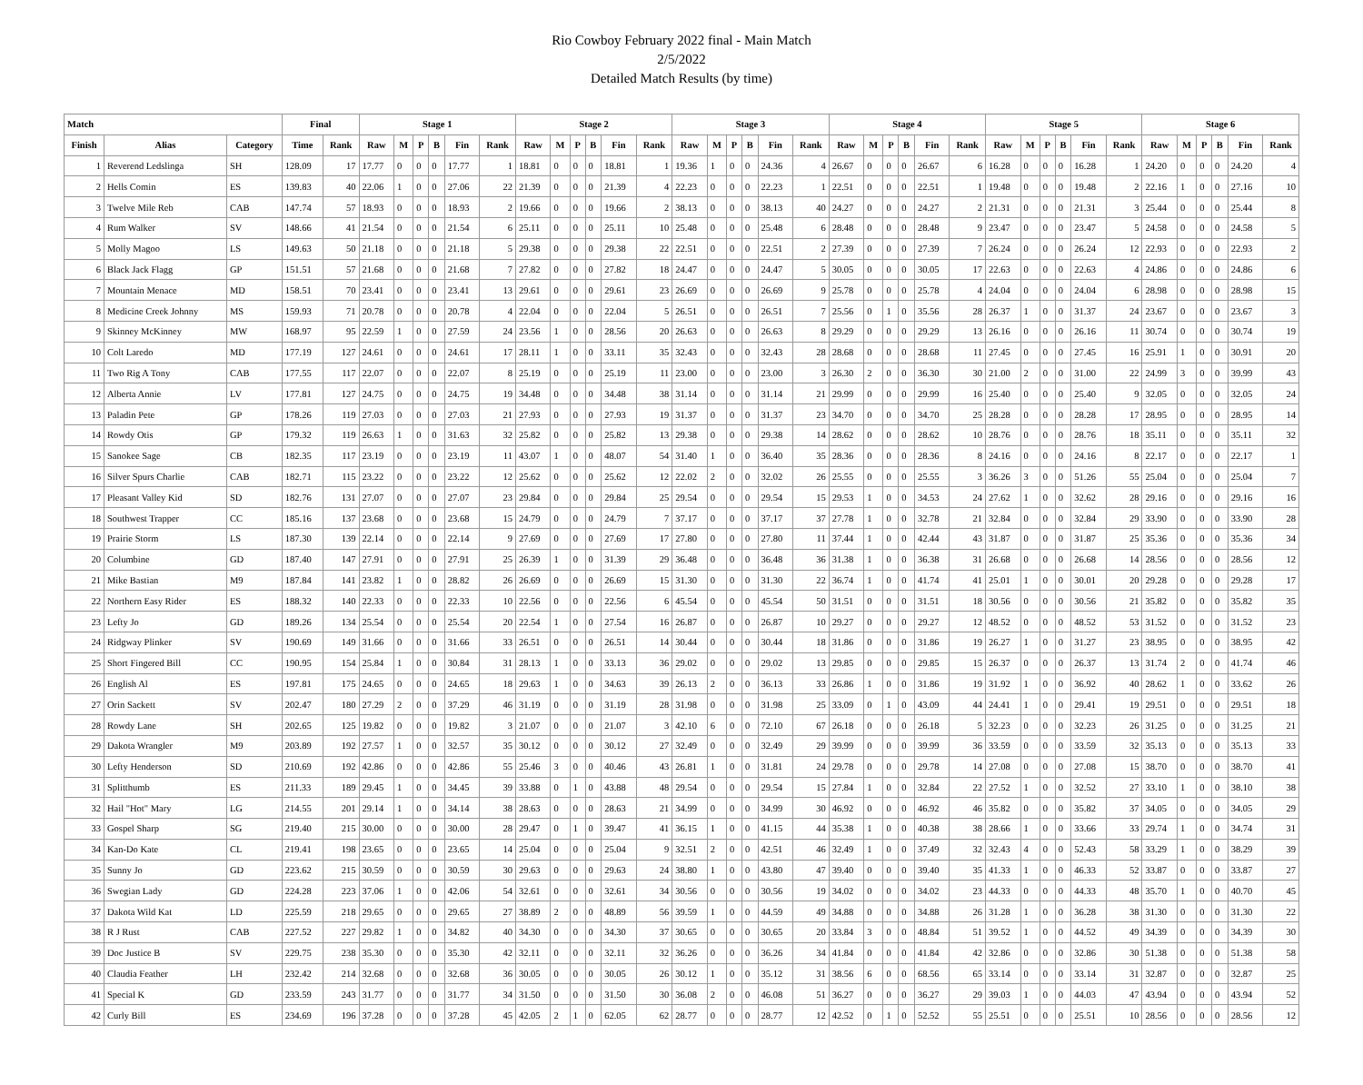Rio Cowboy February 2022 final - Main Match
2/5/2022
Detailed Match Results (by time)
| Match | | | Final | | Stage 1 | | | | | | Stage 2 | | | | | | Stage 3 | | | | | | Stage 4 | | | | | | Stage 5 | | | | | | Stage 6 | | | | | |
| --- | --- | --- | --- | --- | --- | --- | --- | --- | --- | --- | --- | --- | --- | --- | --- | --- | --- | --- | --- | --- | --- | --- | --- | --- | --- | --- | --- | --- | --- | --- | --- | --- | --- | --- | --- | --- | --- | --- | --- | --- |
| Finish | Alias | Category | Time | Rank | Raw | M | P | B | Fin | Rank | Raw | M | P | B | Fin | Rank | Raw | M | P | B | Fin | Rank | Raw | M | P | B | Fin | Rank | Raw | M | P | B | Fin | Rank | Raw | M | P | B | Fin | Rank |
| 1 | Reverend Ledslinga | SH | 128.09 | 17 | 17.77 | 0 | 0 | 0 | 17.77 | 1 | 18.81 | 0 | 0 | 0 | 18.81 | 1 | 19.36 | 1 | 0 | 0 | 24.36 | 4 | 26.67 | 0 | 0 | 0 | 26.67 | 6 | 16.28 | 0 | 0 | 0 | 16.28 | 1 | 24.20 | 0 | 0 | 0 | 24.20 | 4 |
| 2 | Hells Comin | ES | 139.83 | 40 | 22.06 | 1 | 0 | 0 | 27.06 | 22 | 21.39 | 0 | 0 | 0 | 21.39 | 4 | 22.23 | 0 | 0 | 0 | 22.23 | 1 | 22.51 | 0 | 0 | 0 | 22.51 | 1 | 19.48 | 0 | 0 | 0 | 19.48 | 2 | 22.16 | 1 | 0 | 0 | 27.16 | 10 |
| 3 | Twelve Mile Reb | CAB | 147.74 | 57 | 18.93 | 0 | 0 | 0 | 18.93 | 2 | 19.66 | 0 | 0 | 0 | 19.66 | 2 | 38.13 | 0 | 0 | 0 | 38.13 | 40 | 24.27 | 0 | 0 | 0 | 24.27 | 2 | 21.31 | 0 | 0 | 0 | 21.31 | 3 | 25.44 | 0 | 0 | 0 | 25.44 | 8 |
| 4 | Rum Walker | SV | 148.66 | 41 | 21.54 | 0 | 0 | 0 | 21.54 | 6 | 25.11 | 0 | 0 | 0 | 25.11 | 10 | 25.48 | 0 | 0 | 0 | 25.48 | 6 | 28.48 | 0 | 0 | 0 | 28.48 | 9 | 23.47 | 0 | 0 | 0 | 23.47 | 5 | 24.58 | 0 | 0 | 0 | 24.58 | 5 |
| 5 | Molly Magoo | LS | 149.63 | 50 | 21.18 | 0 | 0 | 0 | 21.18 | 5 | 29.38 | 0 | 0 | 0 | 29.38 | 22 | 22.51 | 0 | 0 | 0 | 22.51 | 2 | 27.39 | 0 | 0 | 0 | 27.39 | 7 | 26.24 | 0 | 0 | 0 | 26.24 | 12 | 22.93 | 0 | 0 | 0 | 22.93 | 2 |
| 6 | Black Jack Flagg | GP | 151.51 | 57 | 21.68 | 0 | 0 | 0 | 21.68 | 7 | 27.82 | 0 | 0 | 0 | 27.82 | 18 | 24.47 | 0 | 0 | 0 | 24.47 | 5 | 30.05 | 0 | 0 | 0 | 30.05 | 17 | 22.63 | 0 | 0 | 0 | 22.63 | 4 | 24.86 | 0 | 0 | 0 | 24.86 | 6 |
| 7 | Mountain Menace | MD | 158.51 | 70 | 23.41 | 0 | 0 | 0 | 23.41 | 13 | 29.61 | 0 | 0 | 0 | 29.61 | 23 | 26.69 | 0 | 0 | 0 | 26.69 | 9 | 25.78 | 0 | 0 | 0 | 25.78 | 4 | 24.04 | 0 | 0 | 0 | 24.04 | 6 | 28.98 | 0 | 0 | 0 | 28.98 | 15 |
| 8 | Medicine Creek Johnny | MS | 159.93 | 71 | 20.78 | 0 | 0 | 0 | 20.78 | 4 | 22.04 | 0 | 0 | 0 | 22.04 | 5 | 26.51 | 0 | 0 | 0 | 26.51 | 7 | 25.56 | 0 | 1 | 0 | 35.56 | 28 | 26.37 | 1 | 0 | 0 | 31.37 | 24 | 23.67 | 0 | 0 | 0 | 23.67 | 3 |
| 9 | Skinney McKinney | MW | 168.97 | 95 | 22.59 | 1 | 0 | 0 | 27.59 | 24 | 23.56 | 1 | 0 | 0 | 28.56 | 20 | 26.63 | 0 | 0 | 0 | 26.63 | 8 | 29.29 | 0 | 0 | 0 | 29.29 | 13 | 26.16 | 0 | 0 | 0 | 26.16 | 11 | 30.74 | 0 | 0 | 0 | 30.74 | 19 |
| 10 | Colt Laredo | MD | 177.19 | 127 | 24.61 | 0 | 0 | 0 | 24.61 | 17 | 28.11 | 1 | 0 | 0 | 33.11 | 35 | 32.43 | 0 | 0 | 0 | 32.43 | 28 | 28.68 | 0 | 0 | 0 | 28.68 | 11 | 27.45 | 0 | 0 | 0 | 27.45 | 16 | 25.91 | 1 | 0 | 0 | 30.91 | 20 |
| 11 | Two Rig A Tony | CAB | 177.55 | 117 | 22.07 | 0 | 0 | 0 | 22.07 | 8 | 25.19 | 0 | 0 | 0 | 25.19 | 11 | 23.00 | 0 | 0 | 0 | 23.00 | 3 | 26.30 | 2 | 0 | 0 | 36.30 | 30 | 21.00 | 2 | 0 | 0 | 31.00 | 22 | 24.99 | 3 | 0 | 0 | 39.99 | 43 |
| 12 | Alberta Annie | LV | 177.81 | 127 | 24.75 | 0 | 0 | 0 | 24.75 | 19 | 34.48 | 0 | 0 | 0 | 34.48 | 38 | 31.14 | 0 | 0 | 0 | 31.14 | 21 | 29.99 | 0 | 0 | 0 | 29.99 | 16 | 25.40 | 0 | 0 | 0 | 25.40 | 9 | 32.05 | 0 | 0 | 0 | 32.05 | 24 |
| 13 | Paladin Pete | GP | 178.26 | 119 | 27.03 | 0 | 0 | 0 | 27.03 | 21 | 27.93 | 0 | 0 | 0 | 27.93 | 19 | 31.37 | 0 | 0 | 0 | 31.37 | 23 | 34.70 | 0 | 0 | 0 | 34.70 | 25 | 28.28 | 0 | 0 | 0 | 28.28 | 17 | 28.95 | 0 | 0 | 0 | 28.95 | 14 |
| 14 | Rowdy Otis | GP | 179.32 | 119 | 26.63 | 1 | 0 | 0 | 31.63 | 32 | 25.82 | 0 | 0 | 0 | 25.82 | 13 | 29.38 | 0 | 0 | 0 | 29.38 | 14 | 28.62 | 0 | 0 | 0 | 28.62 | 10 | 28.76 | 0 | 0 | 0 | 28.76 | 18 | 35.11 | 0 | 0 | 0 | 35.11 | 32 |
| 15 | Sanokee Sage | CB | 182.35 | 117 | 23.19 | 0 | 0 | 0 | 23.19 | 11 | 43.07 | 1 | 0 | 0 | 48.07 | 54 | 31.40 | 1 | 0 | 0 | 36.40 | 35 | 28.36 | 0 | 0 | 0 | 28.36 | 8 | 24.16 | 0 | 0 | 0 | 24.16 | 8 | 22.17 | 0 | 0 | 0 | 22.17 | 1 |
| 16 | Silver Spurs Charlie | CAB | 182.71 | 115 | 23.22 | 0 | 0 | 0 | 23.22 | 12 | 25.62 | 0 | 0 | 0 | 25.62 | 12 | 22.02 | 2 | 0 | 0 | 32.02 | 26 | 25.55 | 0 | 0 | 0 | 25.55 | 3 | 36.26 | 3 | 0 | 0 | 51.26 | 55 | 25.04 | 0 | 0 | 0 | 25.04 | 7 |
| 17 | Pleasant Valley Kid | SD | 182.76 | 131 | 27.07 | 0 | 0 | 0 | 27.07 | 23 | 29.84 | 0 | 0 | 0 | 29.84 | 25 | 29.54 | 0 | 0 | 0 | 29.54 | 15 | 29.53 | 1 | 0 | 0 | 34.53 | 24 | 27.62 | 1 | 0 | 0 | 32.62 | 28 | 29.16 | 0 | 0 | 0 | 29.16 | 16 |
| 18 | Southwest Trapper | CC | 185.16 | 137 | 23.68 | 0 | 0 | 0 | 23.68 | 15 | 24.79 | 0 | 0 | 0 | 24.79 | 7 | 37.17 | 0 | 0 | 0 | 37.17 | 37 | 27.78 | 1 | 0 | 0 | 32.78 | 21 | 32.84 | 0 | 0 | 0 | 32.84 | 29 | 33.90 | 0 | 0 | 0 | 33.90 | 28 |
| 19 | Prairie Storm | LS | 187.30 | 139 | 22.14 | 0 | 0 | 0 | 22.14 | 9 | 27.69 | 0 | 0 | 0 | 27.69 | 17 | 27.80 | 0 | 0 | 0 | 27.80 | 11 | 37.44 | 1 | 0 | 0 | 42.44 | 43 | 31.87 | 0 | 0 | 0 | 31.87 | 25 | 35.36 | 0 | 0 | 0 | 35.36 | 34 |
| 20 | Columbine | GD | 187.40 | 147 | 27.91 | 0 | 0 | 0 | 27.91 | 25 | 26.39 | 1 | 0 | 0 | 31.39 | 29 | 36.48 | 0 | 0 | 0 | 36.48 | 36 | 31.38 | 1 | 0 | 0 | 36.38 | 31 | 26.68 | 0 | 0 | 0 | 26.68 | 14 | 28.56 | 0 | 0 | 0 | 28.56 | 12 |
| 21 | Mike Bastian | M9 | 187.84 | 141 | 23.82 | 1 | 0 | 0 | 28.82 | 26 | 26.69 | 0 | 0 | 0 | 26.69 | 15 | 31.30 | 0 | 0 | 0 | 31.30 | 22 | 36.74 | 1 | 0 | 0 | 41.74 | 41 | 25.01 | 1 | 0 | 0 | 30.01 | 20 | 29.28 | 0 | 0 | 0 | 29.28 | 17 |
| 22 | Northern Easy Rider | ES | 188.32 | 140 | 22.33 | 0 | 0 | 0 | 22.33 | 10 | 22.56 | 0 | 0 | 0 | 22.56 | 6 | 45.54 | 0 | 0 | 0 | 45.54 | 50 | 31.51 | 0 | 0 | 0 | 31.51 | 18 | 30.56 | 0 | 0 | 0 | 30.56 | 21 | 35.82 | 0 | 0 | 0 | 35.82 | 35 |
| 23 | Lefty Jo | GD | 189.26 | 134 | 25.54 | 0 | 0 | 0 | 25.54 | 20 | 22.54 | 1 | 0 | 0 | 27.54 | 16 | 26.87 | 0 | 0 | 0 | 26.87 | 10 | 29.27 | 0 | 0 | 0 | 29.27 | 12 | 48.52 | 0 | 0 | 0 | 48.52 | 53 | 31.52 | 0 | 0 | 0 | 31.52 | 23 |
| 24 | Ridgway Plinker | SV | 190.69 | 149 | 31.66 | 0 | 0 | 0 | 31.66 | 33 | 26.51 | 0 | 0 | 0 | 26.51 | 14 | 30.44 | 0 | 0 | 0 | 30.44 | 18 | 31.86 | 0 | 0 | 0 | 31.86 | 19 | 26.27 | 1 | 0 | 0 | 31.27 | 23 | 38.95 | 0 | 0 | 0 | 38.95 | 42 |
| 25 | Short Fingered Bill | CC | 190.95 | 154 | 25.84 | 1 | 0 | 0 | 30.84 | 31 | 28.13 | 1 | 0 | 0 | 33.13 | 36 | 29.02 | 0 | 0 | 0 | 29.02 | 13 | 29.85 | 0 | 0 | 0 | 29.85 | 15 | 26.37 | 0 | 0 | 0 | 26.37 | 13 | 31.74 | 2 | 0 | 0 | 41.74 | 46 |
| 26 | English Al | ES | 197.81 | 175 | 24.65 | 0 | 0 | 0 | 24.65 | 18 | 29.63 | 1 | 0 | 0 | 34.63 | 39 | 26.13 | 2 | 0 | 0 | 36.13 | 33 | 26.86 | 1 | 0 | 0 | 31.86 | 19 | 31.92 | 1 | 0 | 0 | 36.92 | 40 | 28.62 | 1 | 0 | 0 | 33.62 | 26 |
| 27 | Orin Sackett | SV | 202.47 | 180 | 27.29 | 2 | 0 | 0 | 37.29 | 46 | 31.19 | 0 | 0 | 0 | 31.19 | 28 | 31.98 | 0 | 0 | 0 | 31.98 | 25 | 33.09 | 0 | 1 | 0 | 43.09 | 44 | 24.41 | 1 | 0 | 0 | 29.41 | 19 | 29.51 | 0 | 0 | 0 | 29.51 | 18 |
| 28 | Rowdy Lane | SH | 202.65 | 125 | 19.82 | 0 | 0 | 0 | 19.82 | 3 | 21.07 | 0 | 0 | 0 | 21.07 | 3 | 42.10 | 6 | 0 | 0 | 72.10 | 67 | 26.18 | 0 | 0 | 0 | 26.18 | 5 | 32.23 | 0 | 0 | 0 | 32.23 | 26 | 31.25 | 0 | 0 | 0 | 31.25 | 21 |
| 29 | Dakota Wrangler | M9 | 203.89 | 192 | 27.57 | 1 | 0 | 0 | 32.57 | 35 | 30.12 | 0 | 0 | 0 | 30.12 | 27 | 32.49 | 0 | 0 | 0 | 32.49 | 29 | 39.99 | 0 | 0 | 0 | 39.99 | 36 | 33.59 | 0 | 0 | 0 | 33.59 | 32 | 35.13 | 0 | 0 | 0 | 35.13 | 33 |
| 30 | Lefty Henderson | SD | 210.69 | 192 | 42.86 | 0 | 0 | 0 | 42.86 | 55 | 25.46 | 3 | 0 | 0 | 40.46 | 43 | 26.81 | 1 | 0 | 0 | 31.81 | 24 | 29.78 | 0 | 0 | 0 | 29.78 | 14 | 27.08 | 0 | 0 | 0 | 27.08 | 15 | 38.70 | 0 | 0 | 0 | 38.70 | 41 |
| 31 | Splitthumb | ES | 211.33 | 189 | 29.45 | 1 | 0 | 0 | 34.45 | 39 | 33.88 | 0 | 1 | 0 | 43.88 | 48 | 29.54 | 0 | 0 | 0 | 29.54 | 15 | 27.84 | 1 | 0 | 0 | 32.84 | 22 | 27.52 | 1 | 0 | 0 | 32.52 | 27 | 33.10 | 1 | 0 | 0 | 38.10 | 38 |
| 32 | Hail "Hot" Mary | LG | 214.55 | 201 | 29.14 | 1 | 0 | 0 | 34.14 | 38 | 28.63 | 0 | 0 | 0 | 28.63 | 21 | 34.99 | 0 | 0 | 0 | 34.99 | 30 | 46.92 | 0 | 0 | 0 | 46.92 | 46 | 35.82 | 0 | 0 | 0 | 35.82 | 37 | 34.05 | 0 | 0 | 0 | 34.05 | 29 |
| 33 | Gospel Sharp | SG | 219.40 | 215 | 30.00 | 0 | 0 | 0 | 30.00 | 28 | 29.47 | 0 | 1 | 0 | 39.47 | 41 | 36.15 | 1 | 0 | 0 | 41.15 | 44 | 35.38 | 1 | 0 | 0 | 40.38 | 38 | 28.66 | 1 | 0 | 0 | 33.66 | 33 | 29.74 | 1 | 0 | 0 | 34.74 | 31 |
| 34 | Kan-Do Kate | CL | 219.41 | 198 | 23.65 | 0 | 0 | 0 | 23.65 | 14 | 25.04 | 0 | 0 | 0 | 25.04 | 9 | 32.51 | 2 | 0 | 0 | 42.51 | 46 | 32.49 | 1 | 0 | 0 | 37.49 | 32 | 32.43 | 4 | 0 | 0 | 52.43 | 58 | 33.29 | 1 | 0 | 0 | 38.29 | 39 |
| 35 | Sunny Jo | GD | 223.62 | 215 | 30.59 | 0 | 0 | 0 | 30.59 | 30 | 29.63 | 0 | 0 | 0 | 29.63 | 24 | 38.80 | 1 | 0 | 0 | 43.80 | 47 | 39.40 | 0 | 0 | 0 | 39.40 | 35 | 41.33 | 1 | 0 | 0 | 46.33 | 52 | 33.87 | 0 | 0 | 0 | 33.87 | 27 |
| 36 | Swegian Lady | GD | 224.28 | 223 | 37.06 | 1 | 0 | 0 | 42.06 | 54 | 32.61 | 0 | 0 | 0 | 32.61 | 34 | 30.56 | 0 | 0 | 0 | 30.56 | 19 | 34.02 | 0 | 0 | 0 | 34.02 | 23 | 44.33 | 0 | 0 | 0 | 44.33 | 48 | 35.70 | 1 | 0 | 0 | 40.70 | 45 |
| 37 | Dakota Wild Kat | LD | 225.59 | 218 | 29.65 | 0 | 0 | 0 | 29.65 | 27 | 38.89 | 2 | 0 | 0 | 48.89 | 56 | 39.59 | 1 | 0 | 0 | 44.59 | 49 | 34.88 | 0 | 0 | 0 | 34.88 | 26 | 31.28 | 1 | 0 | 0 | 36.28 | 38 | 31.30 | 0 | 0 | 0 | 31.30 | 22 |
| 38 | R J Rust | CAB | 227.52 | 227 | 29.82 | 1 | 0 | 0 | 34.82 | 40 | 34.30 | 0 | 0 | 0 | 34.30 | 37 | 30.65 | 0 | 0 | 0 | 30.65 | 20 | 33.84 | 3 | 0 | 0 | 48.84 | 51 | 39.52 | 1 | 0 | 0 | 44.52 | 49 | 34.39 | 0 | 0 | 0 | 34.39 | 30 |
| 39 | Doc Justice B | SV | 229.75 | 238 | 35.30 | 0 | 0 | 0 | 35.30 | 42 | 32.11 | 0 | 0 | 0 | 32.11 | 32 | 36.26 | 0 | 0 | 0 | 36.26 | 34 | 41.84 | 0 | 0 | 0 | 41.84 | 42 | 32.86 | 0 | 0 | 0 | 32.86 | 30 | 51.38 | 0 | 0 | 0 | 51.38 | 58 |
| 40 | Claudia Feather | LH | 232.42 | 214 | 32.68 | 0 | 0 | 0 | 32.68 | 36 | 30.05 | 0 | 0 | 0 | 30.05 | 26 | 30.12 | 1 | 0 | 0 | 35.12 | 31 | 38.56 | 6 | 0 | 0 | 68.56 | 65 | 33.14 | 0 | 0 | 0 | 33.14 | 31 | 32.87 | 0 | 0 | 0 | 32.87 | 25 |
| 41 | Special K | GD | 233.59 | 243 | 31.77 | 0 | 0 | 0 | 31.77 | 34 | 31.50 | 0 | 0 | 0 | 31.50 | 30 | 36.08 | 2 | 0 | 0 | 46.08 | 51 | 36.27 | 0 | 0 | 0 | 36.27 | 29 | 39.03 | 1 | 0 | 0 | 44.03 | 47 | 43.94 | 0 | 0 | 0 | 43.94 | 52 |
| 42 | Curly Bill | ES | 234.69 | 196 | 37.28 | 0 | 0 | 0 | 37.28 | 45 | 42.05 | 2 | 1 | 0 | 62.05 | 62 | 28.77 | 0 | 0 | 0 | 28.77 | 12 | 42.52 | 0 | 1 | 0 | 52.52 | 55 | 25.51 | 0 | 0 | 0 | 25.51 | 10 | 28.56 | 0 | 0 | 0 | 28.56 | 12 |